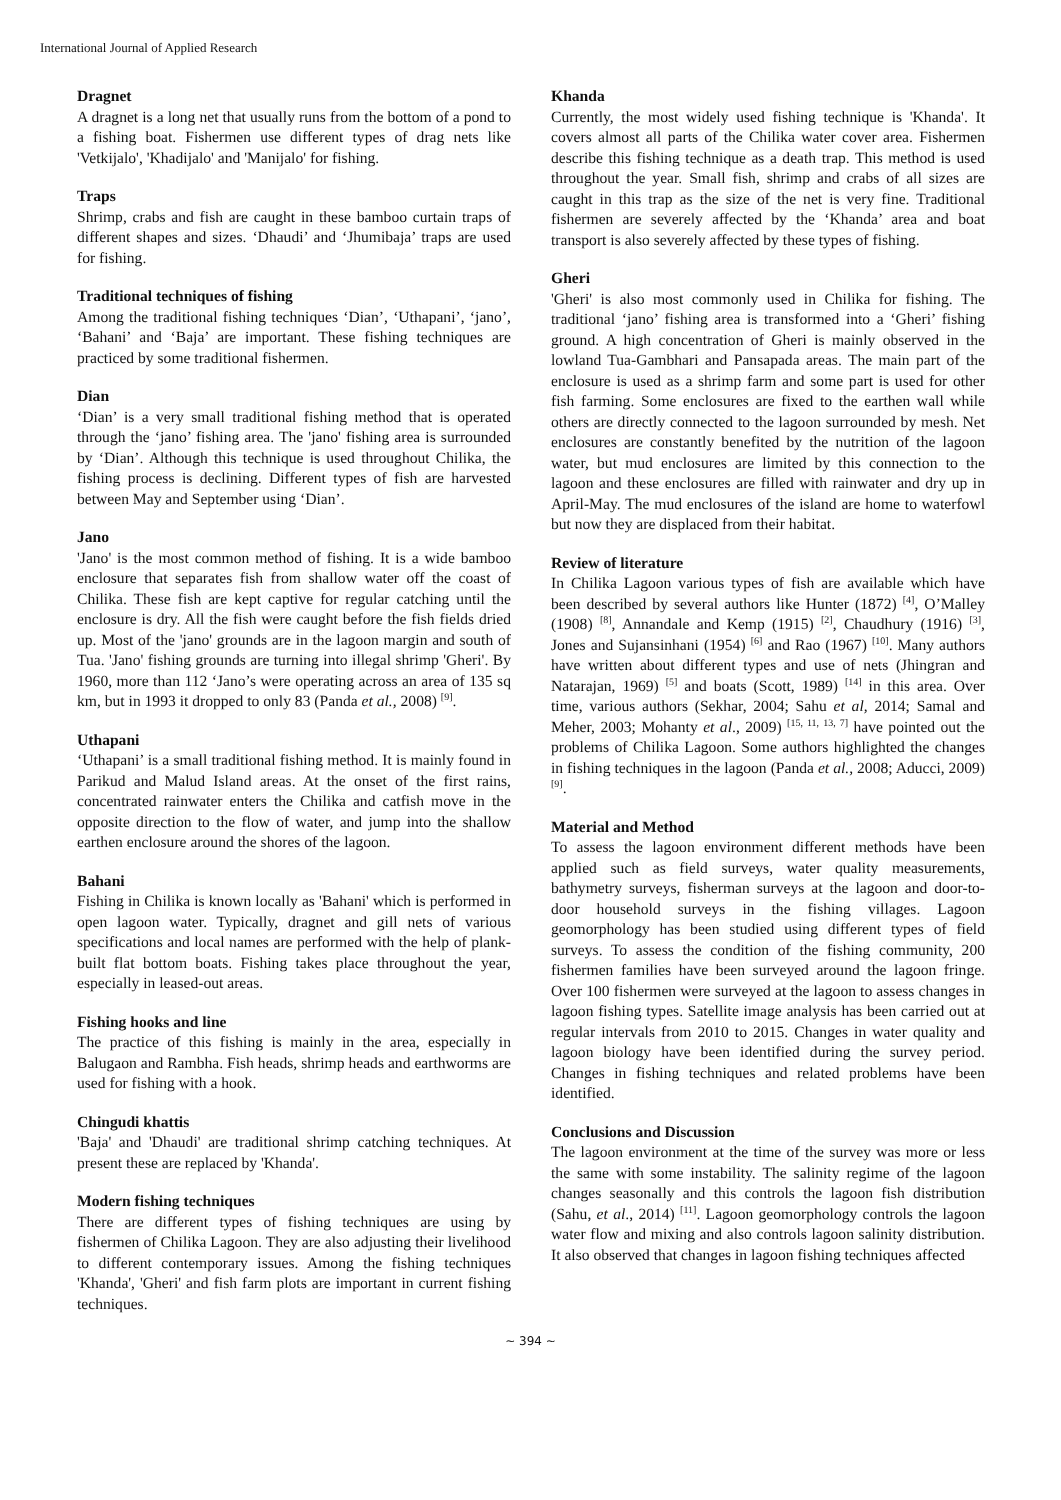International Journal of Applied Research
Dragnet
A dragnet is a long net that usually runs from the bottom of a pond to a fishing boat. Fishermen use different types of drag nets like 'Vetkijalo', 'Khadijalo' and 'Manijalo' for fishing.
Traps
Shrimp, crabs and fish are caught in these bamboo curtain traps of different shapes and sizes. ‘Dhaudi’ and ‘Jhumibaja’ traps are used for fishing.
Traditional techniques of fishing
Among the traditional fishing techniques ‘Dian’, ‘Uthapani’, ‘jano’, ‘Bahani’ and ‘Baja’ are important. These fishing techniques are practiced by some traditional fishermen.
Dian
‘Dian’ is a very small traditional fishing method that is operated through the ‘jano’ fishing area. The 'jano' fishing area is surrounded by ‘Dian’. Although this technique is used throughout Chilika, the fishing process is declining. Different types of fish are harvested between May and September using ‘Dian’.
Jano
'Jano' is the most common method of fishing. It is a wide bamboo enclosure that separates fish from shallow water off the coast of Chilika. These fish are kept captive for regular catching until the enclosure is dry. All the fish were caught before the fish fields dried up. Most of the 'jano' grounds are in the lagoon margin and south of Tua. 'Jano' fishing grounds are turning into illegal shrimp 'Gheri'. By 1960, more than 112 ‘Jano’s were operating across an area of 135 sq km, but in 1993 it dropped to only 83 (Panda et al., 2008) <sup>[9]</sup>.
Uthapani
‘Uthapani’ is a small traditional fishing method. It is mainly found in Parikud and Malud Island areas. At the onset of the first rains, concentrated rainwater enters the Chilika and catfish move in the opposite direction to the flow of water, and jump into the shallow earthen enclosure around the shores of the lagoon.
Bahani
Fishing in Chilika is known locally as 'Bahani' which is performed in open lagoon water. Typically, dragnet and gill nets of various specifications and local names are performed with the help of plank-built flat bottom boats. Fishing takes place throughout the year, especially in leased-out areas.
Fishing hooks and line
The practice of this fishing is mainly in the area, especially in Balugaon and Rambha. Fish heads, shrimp heads and earthworms are used for fishing with a hook.
Chingudi khattis
'Baja' and 'Dhaudi' are traditional shrimp catching techniques. At present these are replaced by 'Khanda'.
Modern fishing techniques
There are different types of fishing techniques are using by fishermen of Chilika Lagoon. They are also adjusting their livelihood to different contemporary issues. Among the fishing techniques 'Khanda', 'Gheri' and fish farm plots are important in current fishing techniques.
Khanda
Currently, the most widely used fishing technique is 'Khanda'. It covers almost all parts of the Chilika water cover area. Fishermen describe this fishing technique as a death trap. This method is used throughout the year. Small fish, shrimp and crabs of all sizes are caught in this trap as the size of the net is very fine. Traditional fishermen are severely affected by the ‘Khanda’ area and boat transport is also severely affected by these types of fishing.
Gheri
'Gheri' is also most commonly used in Chilika for fishing. The traditional ‘jano’ fishing area is transformed into a ‘Gheri’ fishing ground. A high concentration of Gheri is mainly observed in the lowland Tua-Gambhari and Pansapada areas. The main part of the enclosure is used as a shrimp farm and some part is used for other fish farming. Some enclosures are fixed to the earthen wall while others are directly connected to the lagoon surrounded by mesh. Net enclosures are constantly benefited by the nutrition of the lagoon water, but mud enclosures are limited by this connection to the lagoon and these enclosures are filled with rainwater and dry up in April-May. The mud enclosures of the island are home to waterfowl but now they are displaced from their habitat.
Review of literature
In Chilika Lagoon various types of fish are available which have been described by several authors like Hunter (1872) <sup>[4]</sup>, O’Malley (1908) <sup>[8]</sup>, Annandale and Kemp (1915) <sup>[2]</sup>, Chaudhury (1916) <sup>[3]</sup>, Jones and Sujansinhani (1954) <sup>[6]</sup> and Rao (1967) <sup>[10]</sup>. Many authors have written about different types and use of nets (Jhingran and Natarajan, 1969) <sup>[5]</sup> and boats (Scott, 1989) <sup>[14]</sup> in this area. Over time, various authors (Sekhar, 2004; Sahu et al, 2014; Samal and Meher, 2003; Mohanty et al., 2009) <sup>[15, 11, 13, 7]</sup> have pointed out the problems of Chilika Lagoon. Some authors highlighted the changes in fishing techniques in the lagoon (Panda et al., 2008; Aducci, 2009) <sup>[9]</sup>.
Material and Method
To assess the lagoon environment different methods have been applied such as field surveys, water quality measurements, bathymetry surveys, fisherman surveys at the lagoon and door-to-door household surveys in the fishing villages. Lagoon geomorphology has been studied using different types of field surveys. To assess the condition of the fishing community, 200 fishermen families have been surveyed around the lagoon fringe. Over 100 fishermen were surveyed at the lagoon to assess changes in lagoon fishing types. Satellite image analysis has been carried out at regular intervals from 2010 to 2015. Changes in water quality and lagoon biology have been identified during the survey period. Changes in fishing techniques and related problems have been identified.
Conclusions and Discussion
The lagoon environment at the time of the survey was more or less the same with some instability. The salinity regime of the lagoon changes seasonally and this controls the lagoon fish distribution (Sahu, et al., 2014) <sup>[11]</sup>. Lagoon geomorphology controls the lagoon water flow and mixing and also controls lagoon salinity distribution. It also observed that changes in lagoon fishing techniques affected
~ 394 ~